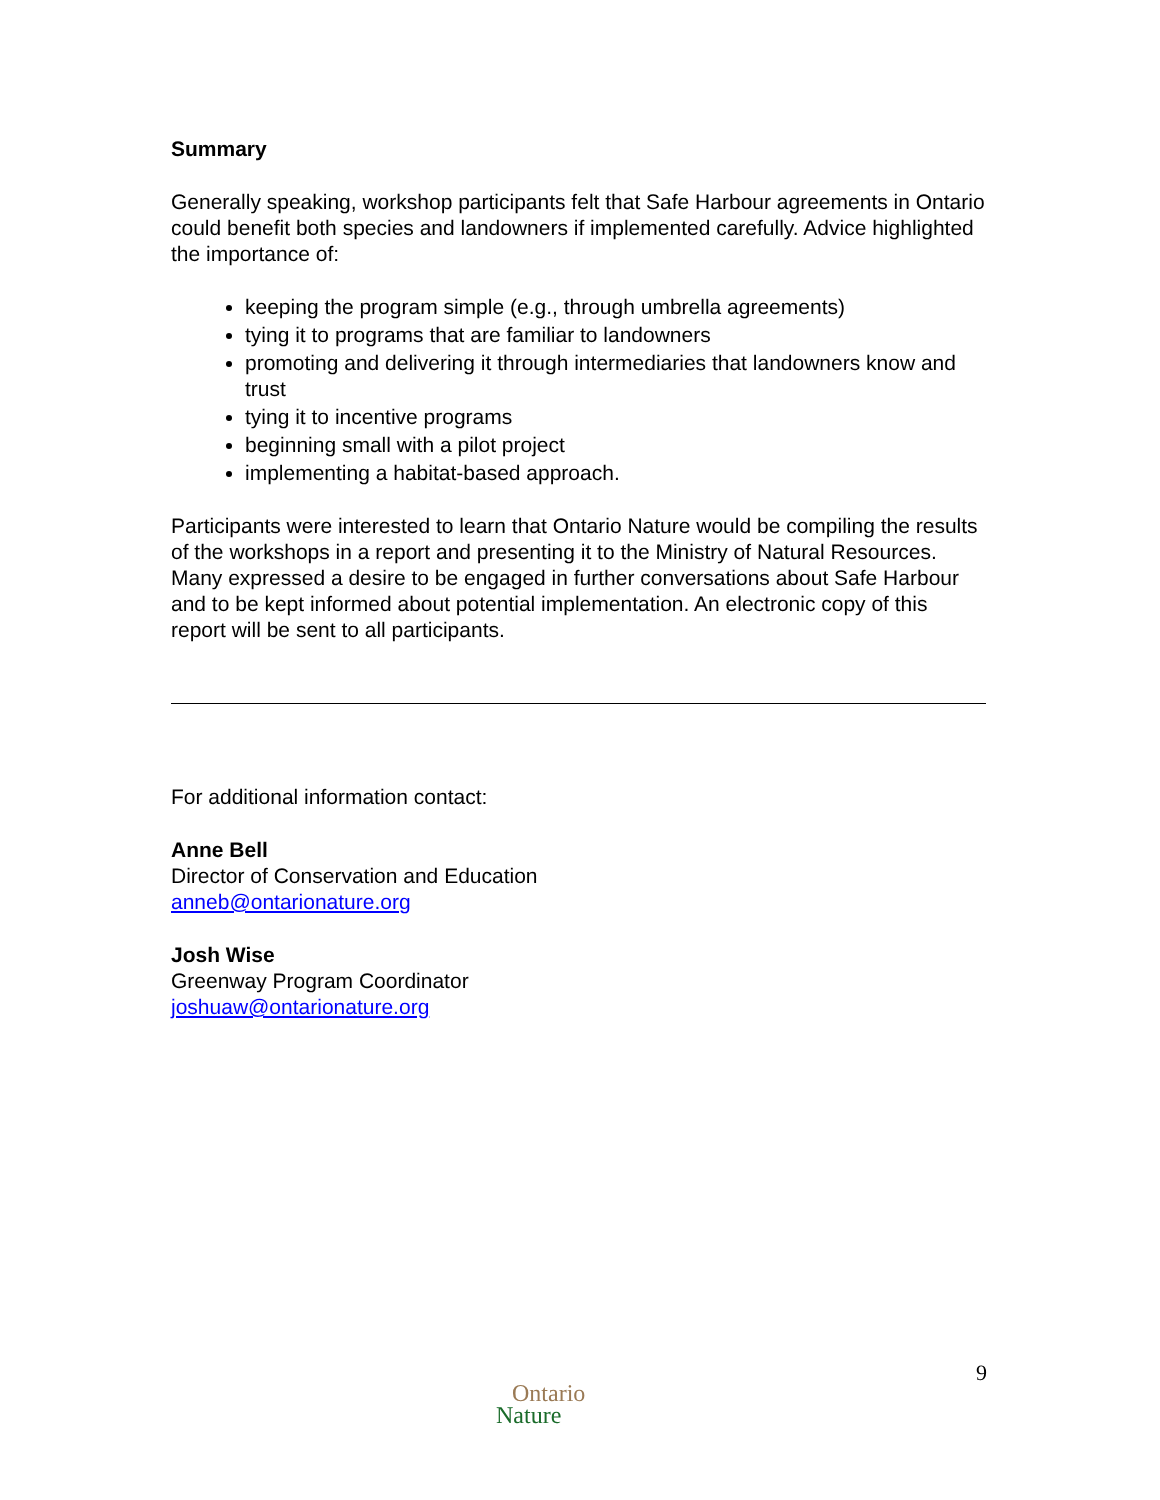Summary
Generally speaking, workshop participants felt that Safe Harbour agreements in Ontario could benefit both species and landowners if implemented carefully. Advice highlighted the importance of:
keeping the program simple (e.g., through umbrella agreements)
tying it to programs that are familiar to landowners
promoting and delivering it through intermediaries that landowners know and trust
tying it to incentive programs
beginning small with a pilot project
implementing a habitat-based approach.
Participants were interested to learn that Ontario Nature would be compiling the results of the workshops in a report and presenting it to the Ministry of Natural Resources. Many expressed a desire to be engaged in further conversations about Safe Harbour and to be kept informed about potential implementation. An electronic copy of this report will be sent to all participants.
For additional information contact:
Anne Bell
Director of Conservation and Education
anneb@ontarionature.org
Josh Wise
Greenway Program Coordinator
joshuaw@ontarionature.org
9
Ontario
Nature